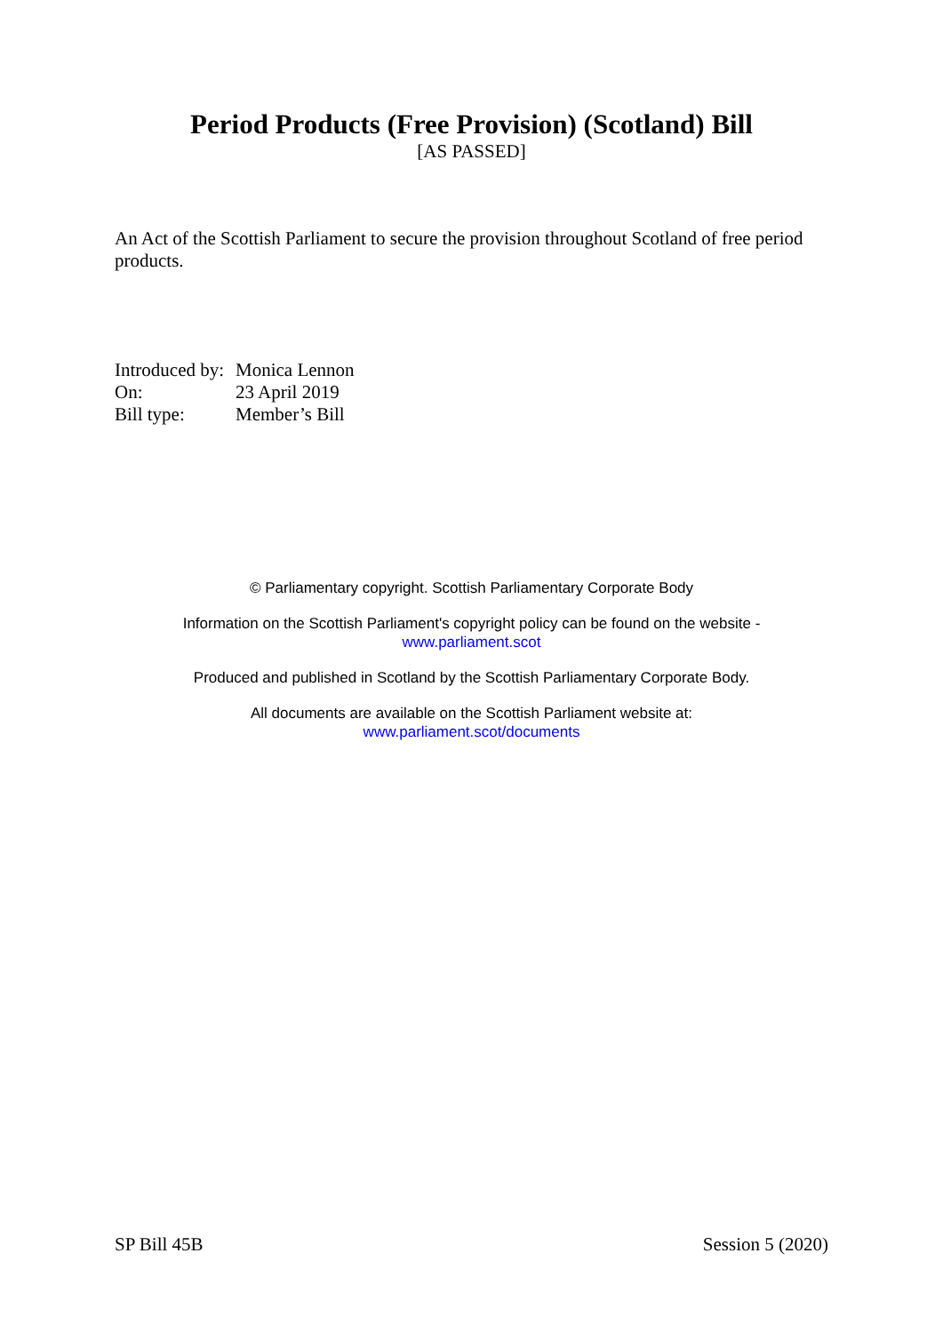Period Products (Free Provision) (Scotland) Bill
[AS PASSED]
An Act of the Scottish Parliament to secure the provision throughout Scotland of free period products.
| Introduced by: | Monica Lennon |
| On: | 23 April 2019 |
| Bill type: | Member’s Bill |
© Parliamentary copyright. Scottish Parliamentary Corporate Body
Information on the Scottish Parliament's copyright policy can be found on the website -
www.parliament.scot
Produced and published in Scotland by the Scottish Parliamentary Corporate Body.
All documents are available on the Scottish Parliament website at:
www.parliament.scot/documents
SP Bill 45B Session 5 (2020)